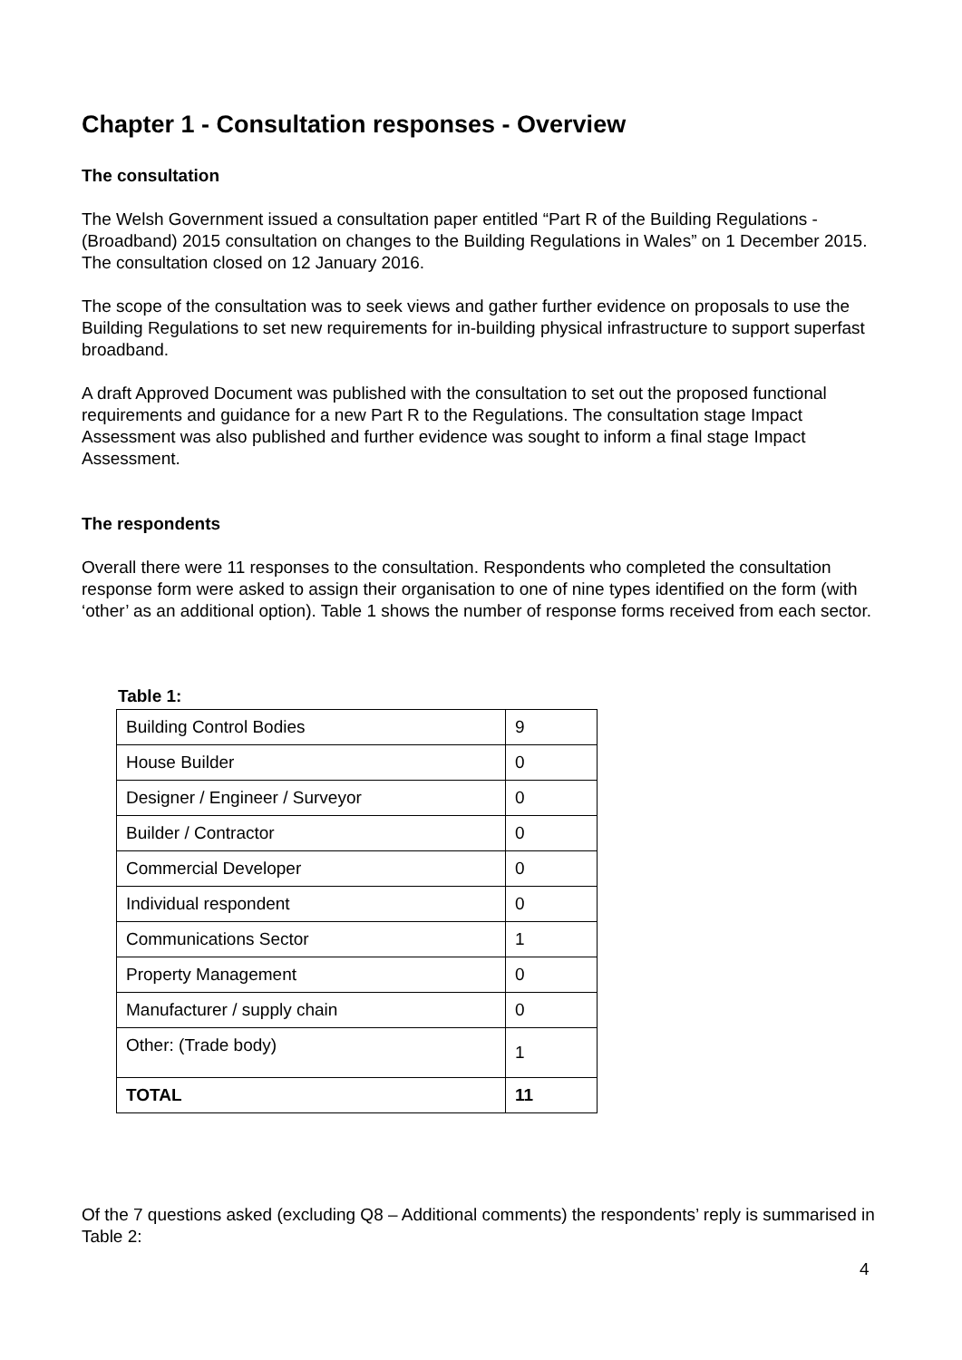Chapter 1 - Consultation responses - Overview
The consultation
The Welsh Government issued a consultation paper entitled “Part R of the Building Regulations - (Broadband) 2015 consultation on changes to the Building Regulations in Wales” on 1 December 2015. The consultation closed on 12 January 2016.
The scope of the consultation was to seek views and gather further evidence on proposals to use the Building Regulations to set new requirements for in-building physical infrastructure to support superfast broadband.
A draft Approved Document was published with the consultation to set out the proposed functional requirements and guidance for a new Part R to the Regulations. The consultation stage Impact Assessment was also published and further evidence was sought to inform a final stage Impact Assessment.
The respondents
Overall there were 11 responses to the consultation. Respondents who completed the consultation response form were asked to assign their organisation to one of nine types identified on the form (with ‘other’ as an additional option). Table 1 shows the number of response forms received from each sector.
Table 1:
| Building Control Bodies | 9 |
| House Builder | 0 |
| Designer / Engineer / Surveyor | 0 |
| Builder / Contractor | 0 |
| Commercial Developer | 0 |
| Individual respondent | 0 |
| Communications Sector | 1 |
| Property Management | 0 |
| Manufacturer / supply chain | 0 |
| Other: (Trade body) | 1 |
| TOTAL | 11 |
Of the 7 questions asked (excluding Q8 – Additional comments) the respondents’ reply is summarised in Table 2:
4